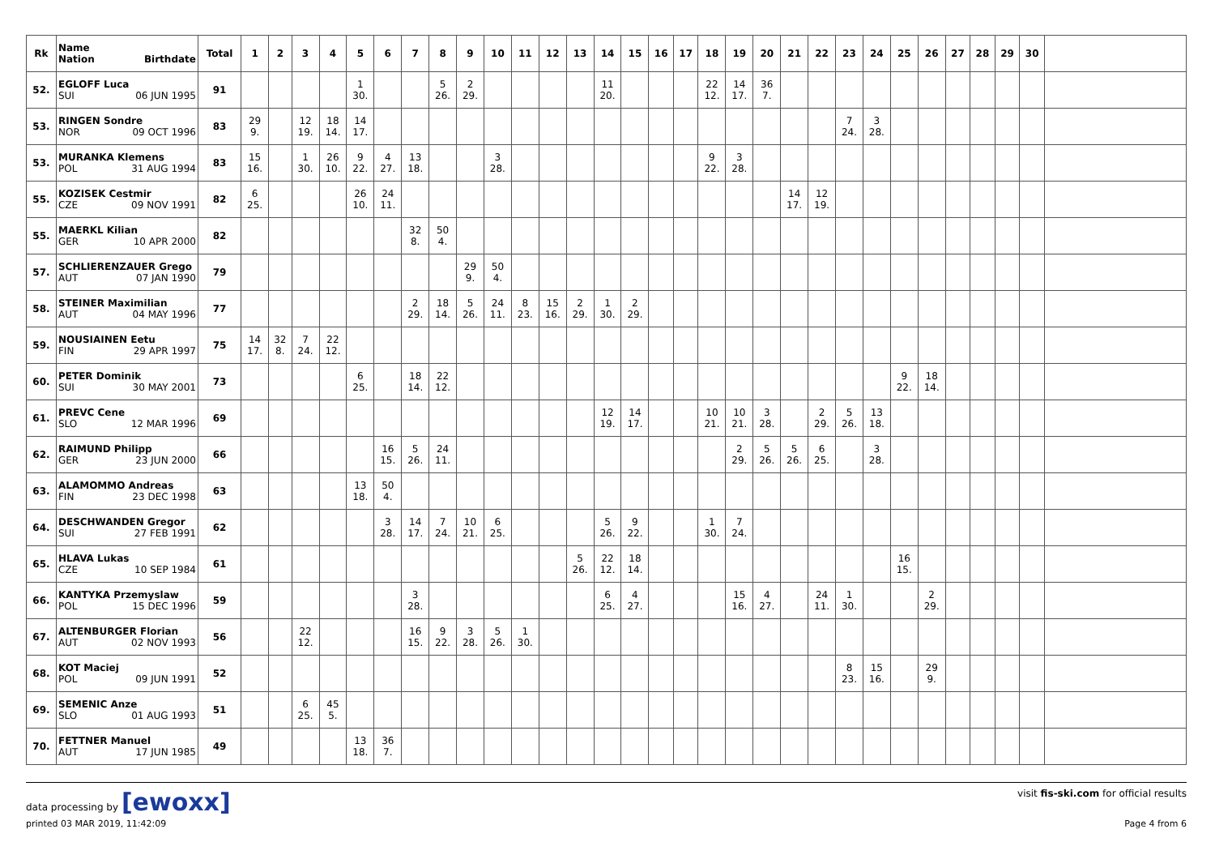| Rk | Name Nation Birthdate | Total | 1 | 2 | 3 | 4 | 5 | 6 | 7 | 8 | 9 | 10 | 11 | 12 | 13 | 14 | 15 | 16 | 17 | 18 | 19 | 20 | 21 | 22 | 23 | 24 | 25 | 26 | 27 | 28 | 29 | 30 | |
| --- | --- | --- | --- | --- | --- | --- | --- | --- | --- | --- | --- | --- | --- | --- | --- | --- | --- | --- | --- | --- | --- | --- | --- | --- | --- | --- | --- | --- | --- | --- | --- | --- | --- |
| 52. | EGLOFF Luca SUI 06 JUN 1995 | 91 | | | | | 1 30. | | | 5 26. | 2 29. | | | | | 11 20. | | | | 22 12. | 14 17. | 36 7. | | | | | | | | | | | |
| 53. | RINGEN Sondre NOR 09 OCT 1996 | 83 | 29 9. | | 12 19. | 18 14. | 14 17. | | | | | | | | | | | | | | | | | | 7 24. | 3 28. | | | | | | | |
| 53. | MURANKA Klemens POL 31 AUG 1994 | 83 | 15 16. | | 1 30. | 26 10. | 9 22. | 4 27. | 13 18. | | | 3 28. | | | | | | | | 9 22. | 3 28. | | | | | | | | | | | | |
| 55. | KOZISEK Cestmir CZE 09 NOV 1991 | 82 | 6 25. | | | | 26 10. | 24 11. | | | | | | | | | | | | | | | 14 17. | 12 19. | | | | | | | | | |
| 55. | MAERKL Kilian GER 10 APR 2000 | 82 | | | | | | | 32 8. | 50 4. | | | | | | | | | | | | | | | | | | | | | | | |
| 57. | SCHLIERENZAUER Grego AUT 07 JAN 1990 | 79 | | | | | | | | | 29 9. | 50 4. | | | | | | | | | | | | | | | | | | | | | |
| 58. | STEINER Maximilian AUT 04 MAY 1996 | 77 | | | | | | | 2 29. | 18 14. | 5 26. | 24 11. | 8 23. | 15 16. | 2 29. | 1 30. | 2 29. | | | | | | | | | | | | | | | | |
| 59. | NOUSIAINEN Eetu FIN 29 APR 1997 | 75 | 14 17. | 32 8. | 7 24. | 22 12. | | | | | | | | | | | | | | | | | | | | | | | | | | | |
| 60. | PETER Dominik SUI 30 MAY 2001 | 73 | | | | | 6 25. | | 18 14. | 22 12. | | | | | | | | | | | | | | | | | 9 22. | 18 14. | | | | | |
| 61. | PREVC Cene SLO 12 MAR 1996 | 69 | | | | | | | | | | | | | | 12 19. | 14 17. | | | 10 21. | 10 21. | 3 28. | | 2 29. | 5 26. | 13 18. | | | | | | | |
| 62. | RAIMUND Philipp GER 23 JUN 2000 | 66 | | | | | | 16 15. | 5 26. | 24 11. | | | | | | | | | | | 2 29. | 5 26. | 5 26. | 6 25. | | 3 28. | | | | | | | |
| 63. | ALAMOMMO Andreas FIN 23 DEC 1998 | 63 | | | | | 13 18. | 50 4. | | | | | | | | | | | | | | | | | | | | | | | | | |
| 64. | DESCHWANDEN Gregor SUI 27 FEB 1991 | 62 | | | | | | 3 28. | 14 17. | 7 24. | 10 21. | 6 25. | | | | 5 26. | 9 22. | | | 1 30. | 7 24. | | | | | | | | | | | | |
| 65. | HLAVA Lukas CZE 10 SEP 1984 | 61 | | | | | | | | | | | | | 5 26. | 22 12. | 18 14. | | | | | | | | | | 16 15. | | | | | | |
| 66. | KANTYKA Przemyslaw POL 15 DEC 1996 | 59 | | | | | | | 3 28. | | | | | | | 6 25. | 4 27. | | | | 15 16. | 4 27. | | 24 11. | 1 30. | | | 2 29. | | | | | |
| 67. | ALTENBURGER Florian AUT 02 NOV 1993 | 56 | | | 22 12. | | | | 16 15. | 9 22. | 3 28. | 5 26. | 1 30. | | | | | | | | | | | | | | | | | | | | |
| 68. | KOT Maciej POL 09 JUN 1991 | 52 | | | | | | | | | | | | | | | | | | | | | | | 8 23. | 15 16. | | 29 9. | | | | | |
| 69. | SEMENIC Anze SLO 01 AUG 1993 | 51 | | | 6 25. | 45 5. | | | | | | | | | | | | | | | | | | | | | | | | | | | |
| 70. | FETTNER Manuel AUT 17 JUN 1985 | 49 | | | | | 13 18. | 36 7. | | | | | | | | | | | | | | | | | | | | | | | | | |
data processing by [ewoxx] visit fis-ski.com for official results
printed 03 MAR 2019, 11:42:09 Page 4 from 6